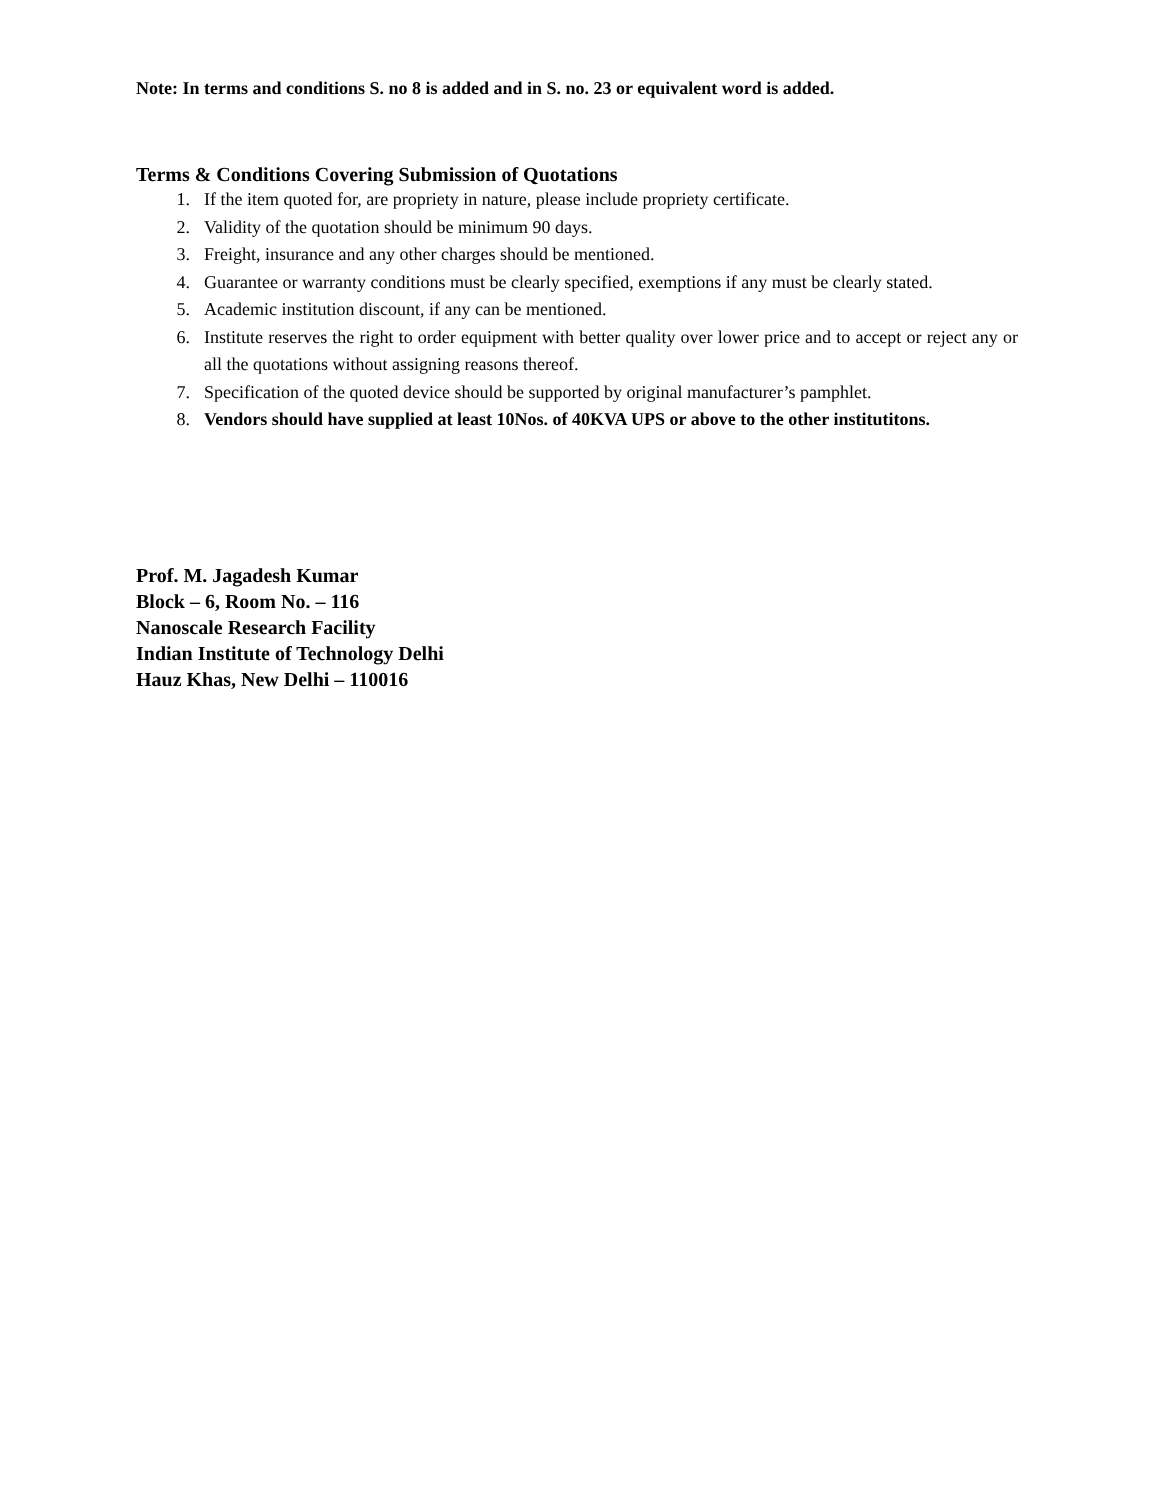Note: In terms and conditions S. no 8 is added and in S. no. 23 or equivalent word is added.
Terms & Conditions Covering Submission of Quotations
1. If the item quoted for, are propriety in nature, please include propriety certificate.
2. Validity of the quotation should be minimum 90 days.
3. Freight, insurance and any other charges should be mentioned.
4. Guarantee or warranty conditions must be clearly specified, exemptions if any must be clearly stated.
5. Academic institution discount, if any can be mentioned.
6. Institute reserves the right to order equipment with better quality over lower price and to accept or reject any or all the quotations without assigning reasons thereof.
7. Specification of the quoted device should be supported by original manufacturer’s pamphlet.
8. Vendors should have supplied at least 10Nos. of 40KVA UPS or above to the other institutitons.
Prof. M. Jagadesh Kumar
Block – 6, Room No. – 116
Nanoscale Research Facility
Indian Institute of Technology Delhi
Hauz Khas, New Delhi – 110016